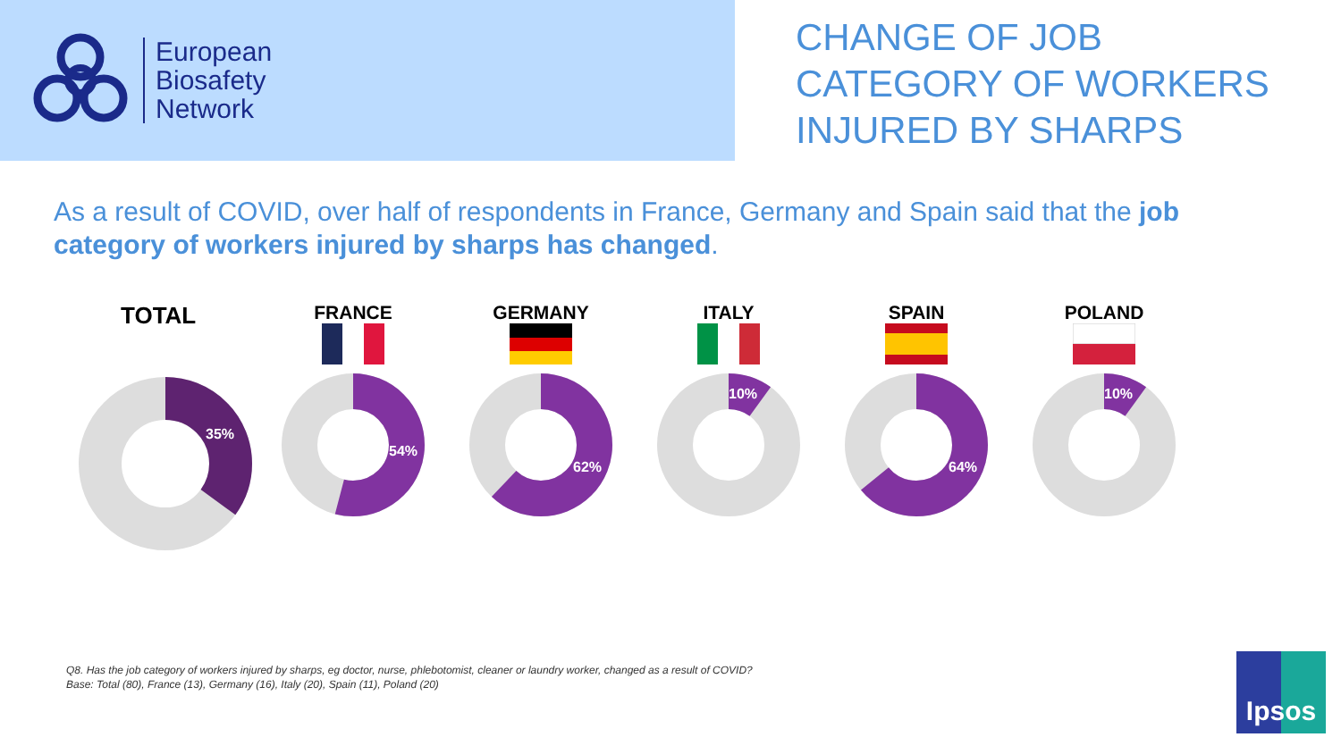European
Biosafety
Network
CHANGE OF JOB
CATEGORY OF WORKERS
INJURED BY SHARPS
As a result of COVID, over half of respondents in France, Germany and Spain said that the job category of workers injured by sharps has changed.
TOTAL
35%
FRANCE
54%
GERMANY
62%
ITALY
10%
SPAIN
64%
POLAND
10%
Q8. Has the job category of workers injured by sharps, eg doctor, nurse, phlebotomist, cleaner or laundry worker, changed as a result of COVID?
Base: Total (80), France (13), Germany (16), Italy (20), Spain (11), Poland (20)
Ipsos